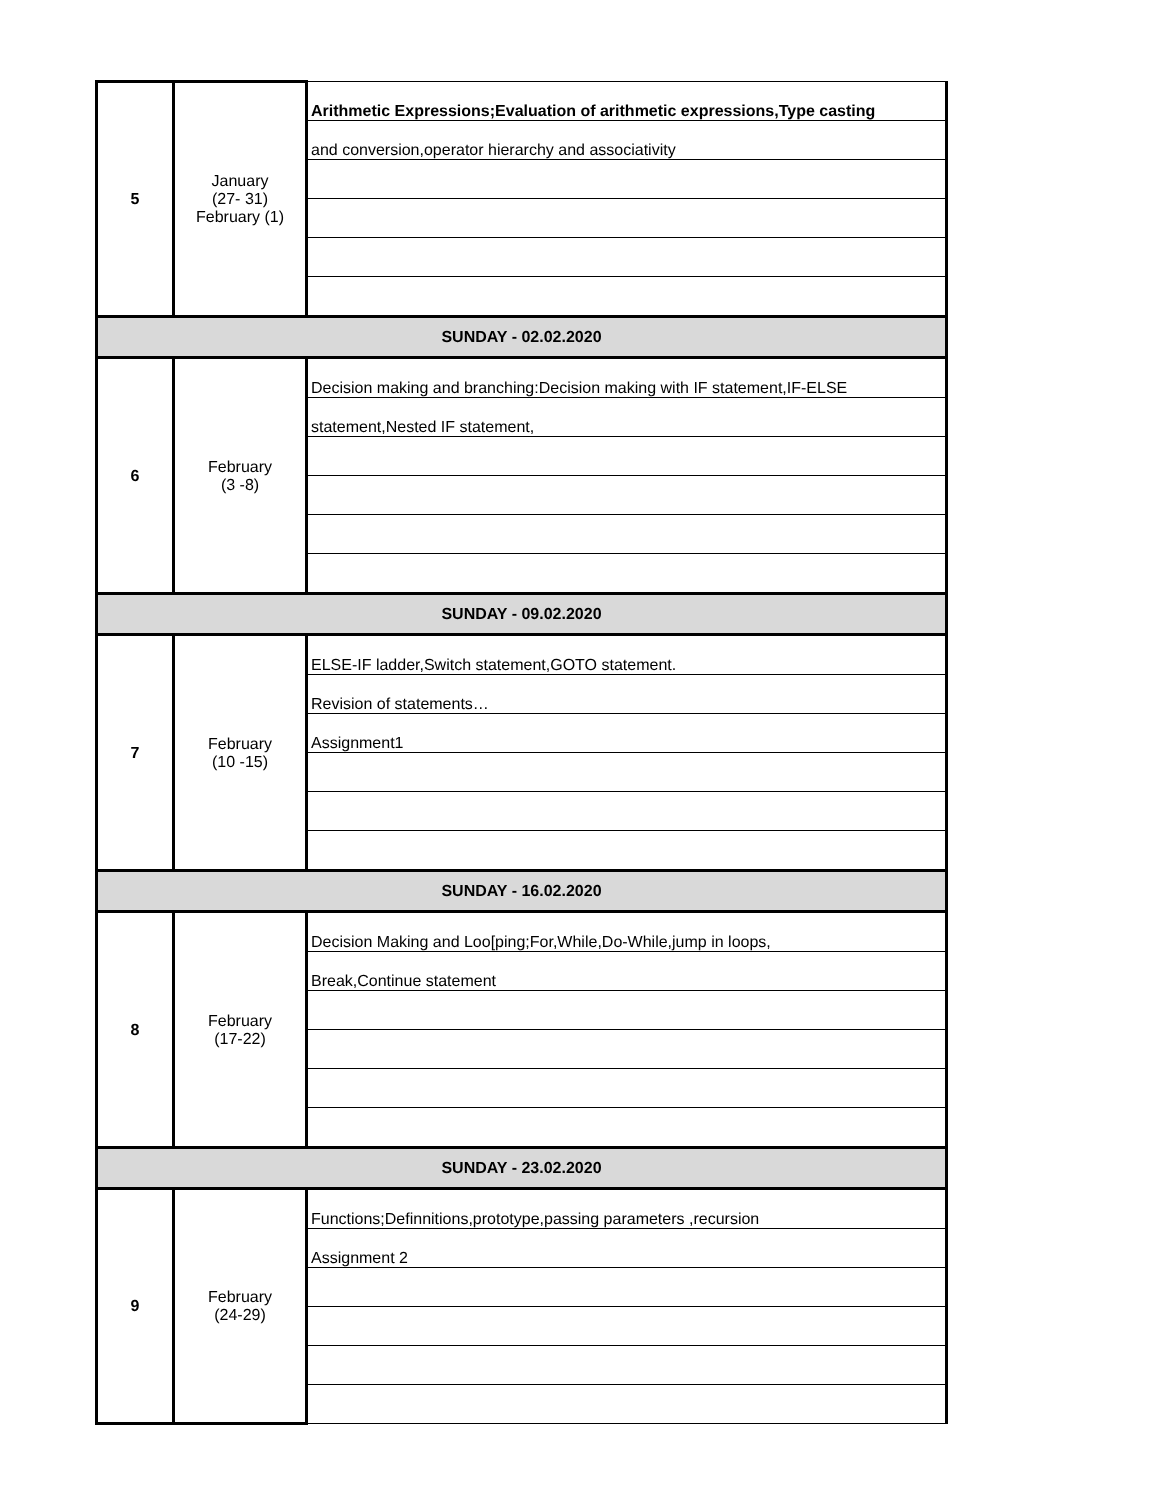| 5 | January (27- 31) February (1) | Arithmetic Expressions;Evaluation of arithmetic expressions,Type casting |
| | | and conversion,operator hierarchy and associativity |
| SUNDAY - 02.02.2020 | | |
| 6 | February (3 -8) | Decision making and branching:Decision making with IF statement,IF-ELSE |
| | | statement,Nested IF statement, |
| SUNDAY - 09.02.2020 | | |
| 7 | February (10 -15) | ELSE-IF ladder,Switch statement,GOTO statement. |
| | | Revision of statements… |
| | | Assignment1 |
| SUNDAY - 16.02.2020 | | |
| 8 | February (17-22) | Decision Making and Loo[ping;For,While,Do-While,jump in loops, |
| | | Break,Continue statement |
| SUNDAY - 23.02.2020 | | |
| 9 | February (24-29) | Functions;Definnitions,prototype,passing parameters ,recursion |
| | | Assignment 2 |